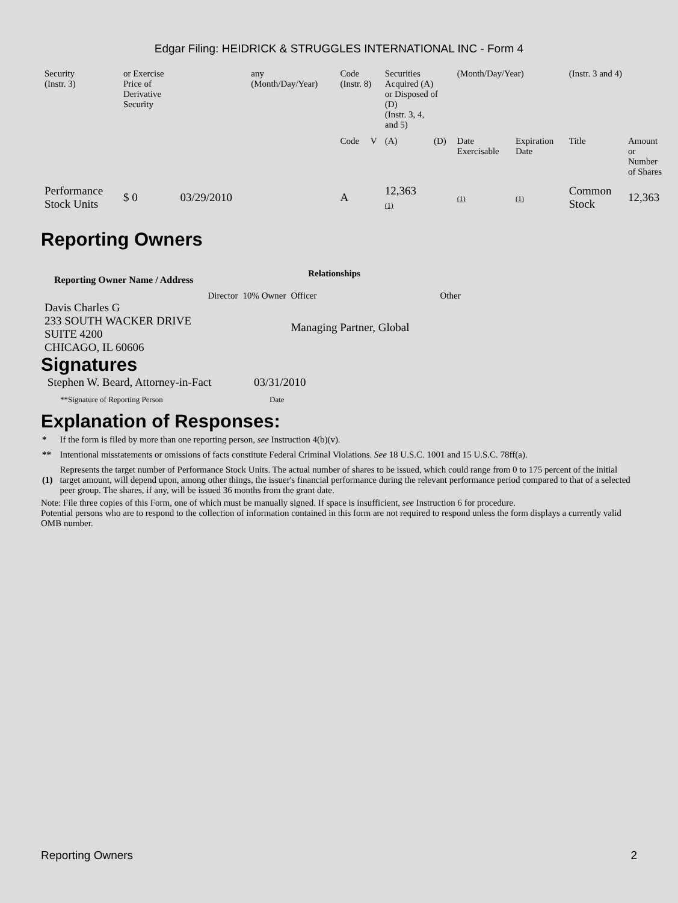Edgar Filing: HEIDRICK & STRUGGLES INTERNATIONAL INC - Form 4
| Security (Instr. 3) | or Exercise Price of Derivative Security | | any (Month/Day/Year) | Code (Instr. 8) | | Securities Acquired (A) or Disposed of (D) (Instr. 3, 4, and 5) | | (Month/Day/Year) | | (Instr. 3 and 4) | |
| | | | | Code | V | (A) | (D) | Date Exercisable | Expiration Date | Title | Amount or Number of Shares |
| Performance Stock Units | $ 0 | 03/29/2010 | | A | | 12,363 (1) | | (1) | (1) | Common Stock | 12,363 |
Reporting Owners
| Reporting Owner Name / Address | Relationships | | | |
| --- | --- | --- | --- | --- |
| | Director | 10% Owner | Officer | Other |
| Davis Charles G 233 SOUTH WACKER DRIVE SUITE 4200 CHICAGO, IL 60606 | | | Managing Partner, Global | |
Signatures
| Stephen W. Beard, Attorney-in-Fact | 03/31/2010 |
| **Signature of Reporting Person | Date |
Explanation of Responses:
| * | If the form is filed by more than one reporting person, see Instruction 4(b)(v). |
| ** | Intentional misstatements or omissions of facts constitute Federal Criminal Violations. See 18 U.S.C. 1001 and 15 U.S.C. 78ff(a). |
| (1) | Represents the target number of Performance Stock Units. The actual number of shares to be issued, which could range from 0 to 175 percent of the initial target amount, will depend upon, among other things, the issuer's financial performance during the relevant performance period compared to that of a selected peer group. The shares, if any, will be issued 36 months from the grant date. |
Note: File three copies of this Form, one of which must be manually signed. If space is insufficient, see Instruction 6 for procedure.
Potential persons who are to respond to the collection of information contained in this form are not required to respond unless the form displays a currently valid OMB number.
Reporting Owners 2